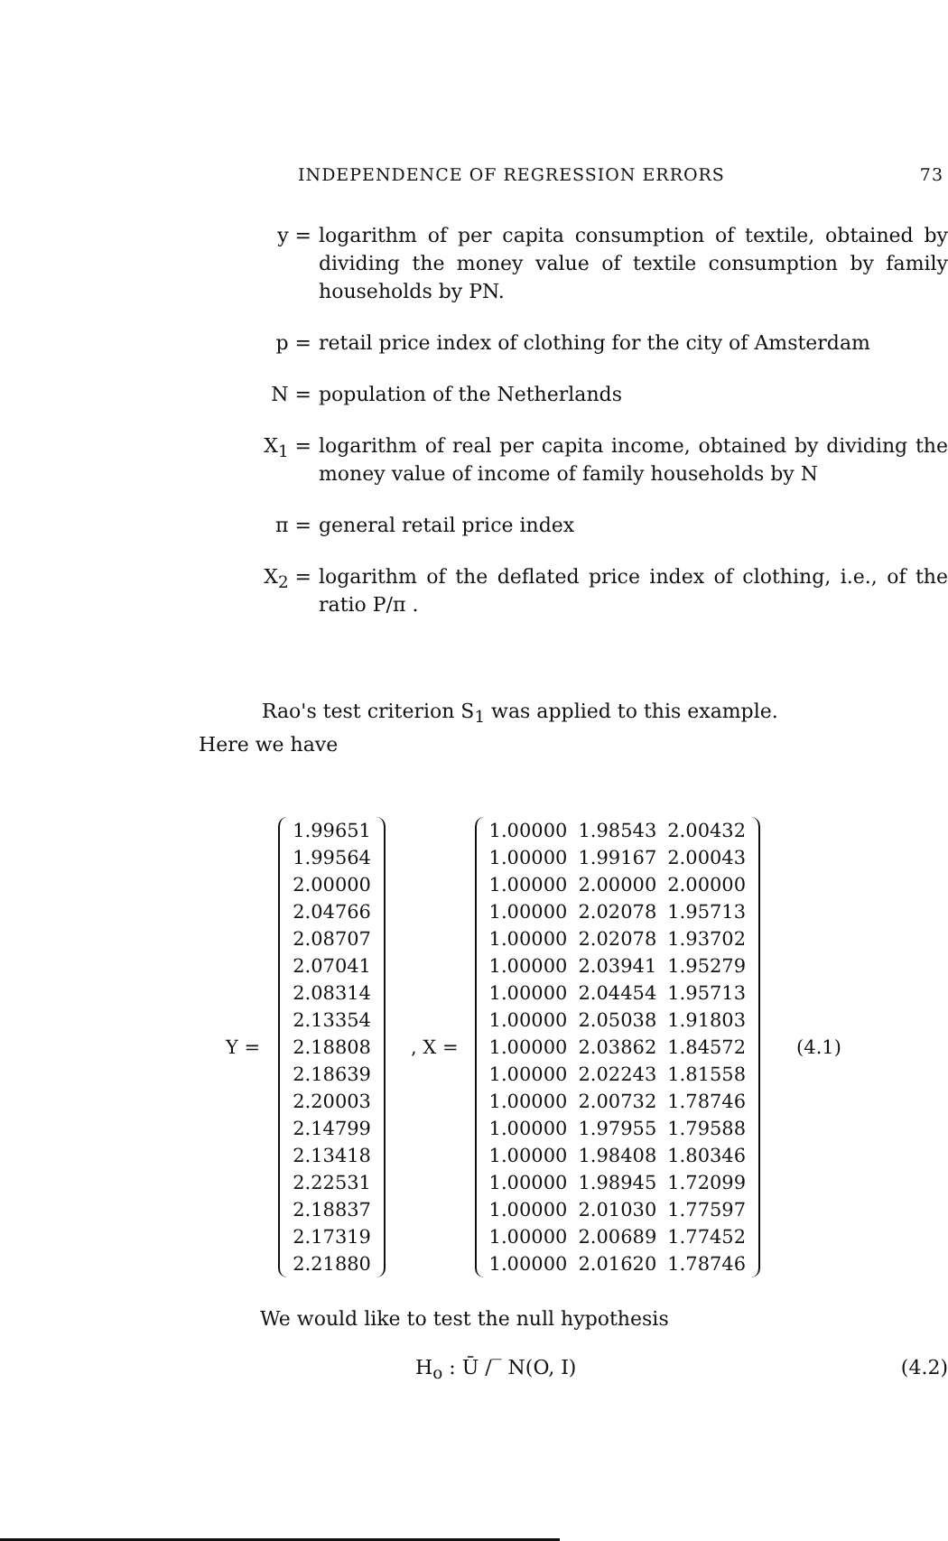INDEPENDENCE OF REGRESSION ERRORS 73
y = logarithm of per capita consumption of textile, obtained by dividing the money value of textile consumption by family households by PN.
p = retail price index of clothing for the city of Amsterdam
N = population of the Netherlands
X<sub>1</sub> = logarithm of real per capita income, obtained by dividing the money value of income of family households by N
π = general retail price index
X<sub>2</sub> = logarithm of the deflated price index of clothing, i.e., of the ratio P/π .
Rao's test criterion S<sub>1</sub> was applied to this example.
Here we have
Y =
| 1.99651 |
| 1.99564 |
| 2.00000 |
| 2.04766 |
| 2.08707 |
| 2.07041 |
| 2.08314 |
| 2.13354 |
| 2.18808 |
| 2.18639 |
| 2.20003 |
| 2.14799 |
| 2.13418 |
| 2.22531 |
| 2.18837 |
| 2.17319 |
| 2.21880 |
, X =
| 1.00000 | 1.98543 | 2.00432 |
| 1.00000 | 1.99167 | 2.00043 |
| 1.00000 | 2.00000 | 2.00000 |
| 1.00000 | 2.02078 | 1.95713 |
| 1.00000 | 2.02078 | 1.93702 |
| 1.00000 | 2.03941 | 1.95279 |
| 1.00000 | 2.04454 | 1.95713 |
| 1.00000 | 2.05038 | 1.91803 |
| 1.00000 | 2.03862 | 1.84572 |
| 1.00000 | 2.02243 | 1.81558 |
| 1.00000 | 2.00732 | 1.78746 |
| 1.00000 | 1.97955 | 1.79588 |
| 1.00000 | 1.98408 | 1.80346 |
| 1.00000 | 1.98945 | 1.72099 |
| 1.00000 | 2.01030 | 1.77597 |
| 1.00000 | 2.00689 | 1.77452 |
| 1.00000 | 2.01620 | 1.78746 |
(4.1)
We would like to test the null hypothesis
H<sub>o</sub> : Ū ∕‾ N(O, I) (4.2)